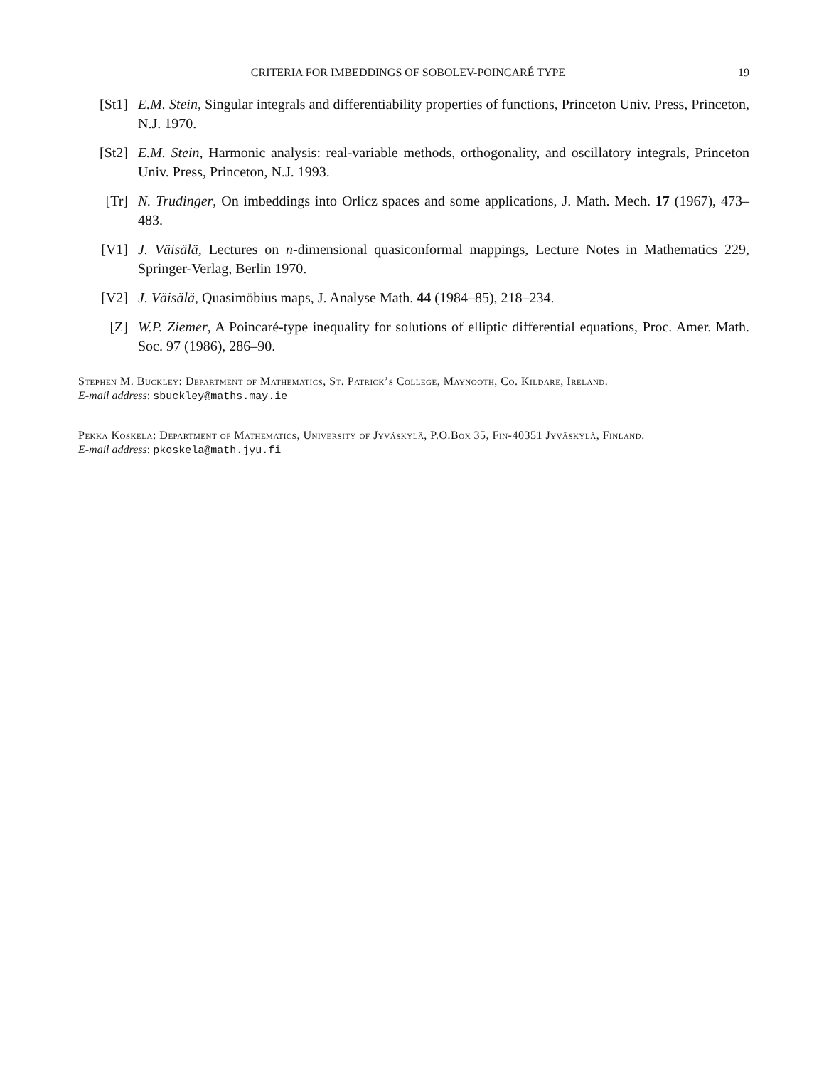CRITERIA FOR IMBEDDINGS OF SOBOLEV-POINCARÉ TYPE 19
[St1] E.M. Stein, Singular integrals and differentiability properties of functions, Princeton Univ. Press, Princeton, N.J. 1970.
[St2] E.M. Stein, Harmonic analysis: real-variable methods, orthogonality, and oscillatory integrals, Princeton Univ. Press, Princeton, N.J. 1993.
[Tr] N. Trudinger, On imbeddings into Orlicz spaces and some applications, J. Math. Mech. 17 (1967), 473–483.
[V1] J. Väisälä, Lectures on n-dimensional quasiconformal mappings, Lecture Notes in Mathematics 229, Springer-Verlag, Berlin 1970.
[V2] J. Väisälä, Quasimöbius maps, J. Analyse Math. 44 (1984–85), 218–234.
[Z] W.P. Ziemer, A Poincaré-type inequality for solutions of elliptic differential equations, Proc. Amer. Math. Soc. 97 (1986), 286–90.
Stephen M. Buckley: Department of Mathematics, St. Patrick’s College, Maynooth, Co. Kildare, Ireland.
E-mail address: sbuckley@maths.may.ie
Pekka Koskela: Department of Mathematics, University of Jyväskylä, P.O.Box 35, Fin-40351 Jyväskylä, Finland.
E-mail address: pkoskela@math.jyu.fi